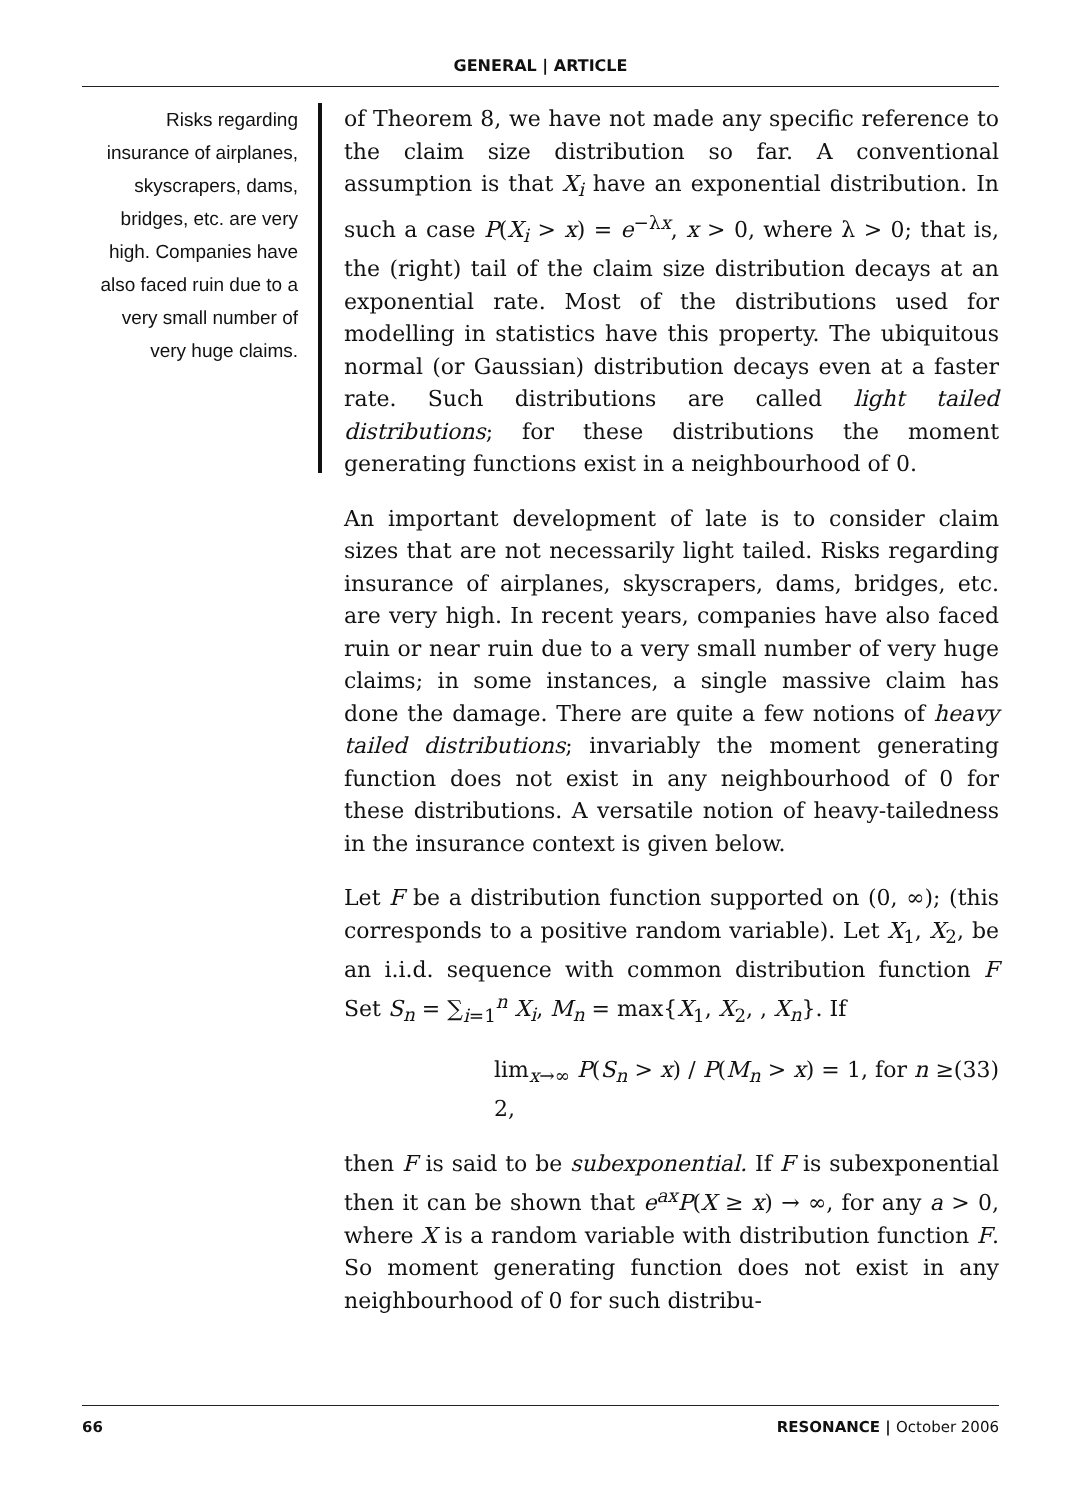GENERAL | ARTICLE
Risks regarding insurance of airplanes, skyscrapers, dams, bridges, etc. are very high. Companies have also faced ruin due to a very small number of very huge claims.
of Theorem 8, we have not made any specific reference to the claim size distribution so far. A conventional assumption is that X<sub>i</sub> have an exponential distribution. In such a case P(X<sub>i</sub> > x) = e<sup>−λx</sup>, x > 0, where λ > 0; that is, the (right) tail of the claim size distribution decays at an exponential rate. Most of the distributions used for modelling in statistics have this property. The ubiquitous normal (or Gaussian) distribution decays even at a faster rate. Such distributions are called light tailed distributions; for these distributions the moment generating functions exist in a neighbourhood of 0.
An important development of late is to consider claim sizes that are not necessarily light tailed. Risks regarding insurance of airplanes, skyscrapers, dams, bridges, etc. are very high. In recent years, companies have also faced ruin or near ruin due to a very small number of very huge claims; in some instances, a single massive claim has done the damage. There are quite a few notions of heavy tailed distributions; invariably the moment generating function does not exist in any neighbourhood of 0 for these distributions. A versatile notion of heavy-tailedness in the insurance context is given below.
Let F be a distribution function supported on (0, ∞); (this corresponds to a positive random variable). Let X<sub>1</sub>, X<sub>2</sub>, be an i.i.d. sequence with common distribution function F Set S<sub>n</sub> = ∑<sub>i=1</sub><sup>n</sup> X<sub>i</sub>, M<sub>n</sub> = max{X<sub>1</sub>, X<sub>2</sub>, , X<sub>n</sub>}. If
lim<sub>x→∞</sub> P(S<sub>n</sub> > x) / P(M<sub>n</sub> > x) = 1, for n ≥ 2, (33)
then F is said to be subexponential. If F is subexponential then it can be shown that e<sup>ax</sup>P(X ≥ x) → ∞, for any a > 0, where X is a random variable with distribution function F. So moment generating function does not exist in any neighbourhood of 0 for such distribu-
66 RESONANCE | October 2006